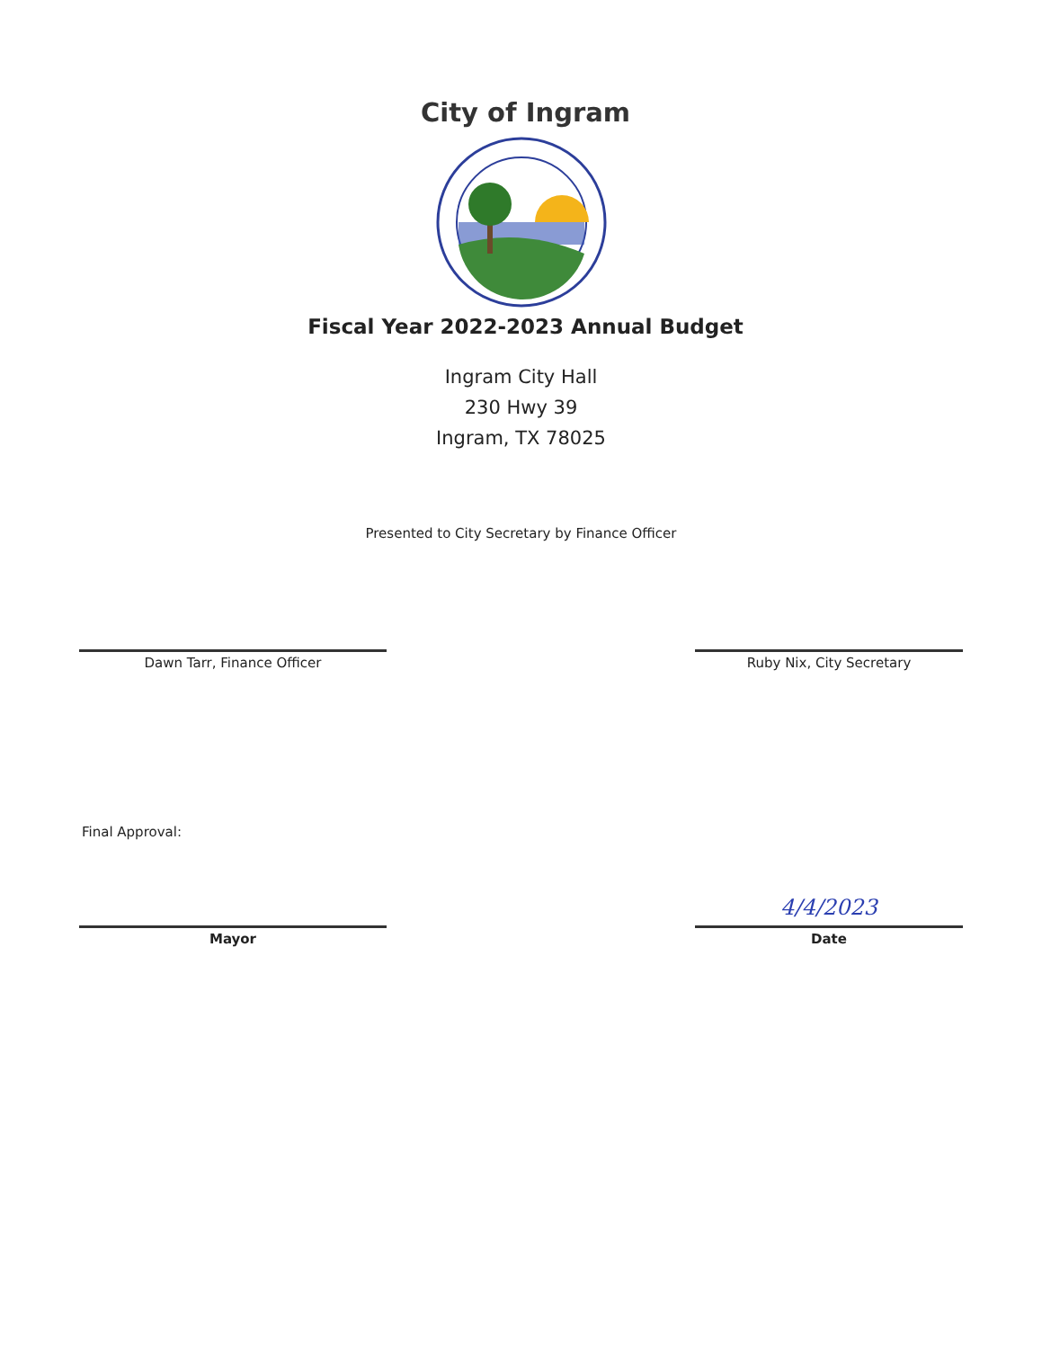City of Ingram
Fiscal Year 2022-2023 Annual Budget
Ingram City Hall
230 Hwy 39
Ingram, TX 78025
Presented to City Secretary by Finance Officer
Dawn Tarr, Finance Officer Ruby Nix, City Secretary
Final Approval:
Mayor
4/4/2023
Date